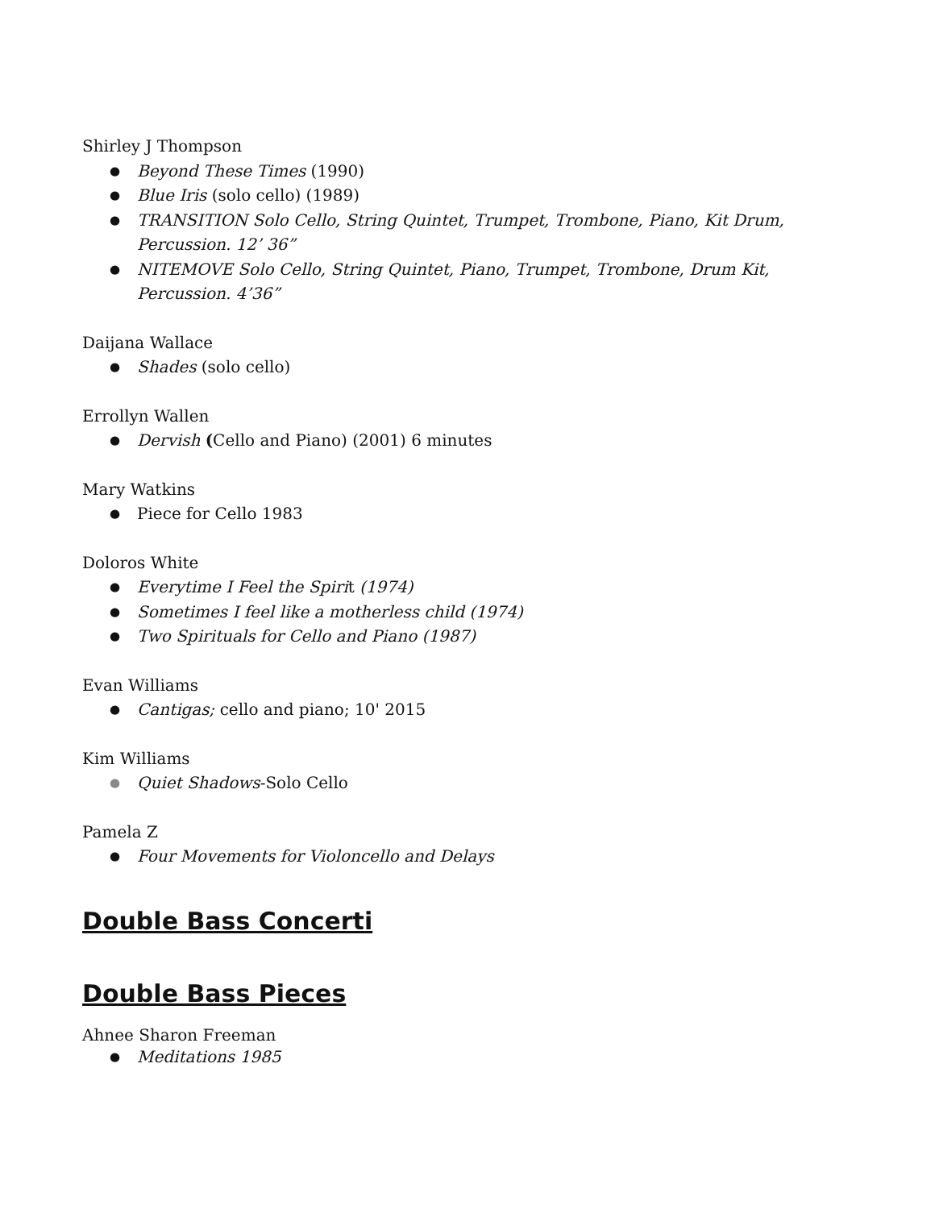Shirley J Thompson
● Beyond These Times (1990)
● Blue Iris (solo cello) (1989)
● TRANSITION Solo Cello, String Quintet, Trumpet, Trombone, Piano, Kit Drum, Percussion. 12’ 36”
● NITEMOVE Solo Cello, String Quintet, Piano, Trumpet, Trombone, Drum Kit, Percussion. 4’36”
Daijana Wallace
● Shades (solo cello)
Errollyn Wallen
● Dervish (Cello and Piano) (2001) 6 minutes
Mary Watkins
● Piece for Cello 1983
Doloros White
● Everytime I Feel the Spirit (1974)
● Sometimes I feel like a motherless child (1974)
● Two Spirituals for Cello and Piano (1987)
Evan Williams
● Cantigas; cello and piano; 10' 2015
Kim Williams
● Quiet Shadows-Solo Cello
Pamela Z
● Four Movements for Violoncello and Delays
Double Bass Concerti
Double Bass Pieces
Ahnee Sharon Freeman
● Meditations 1985